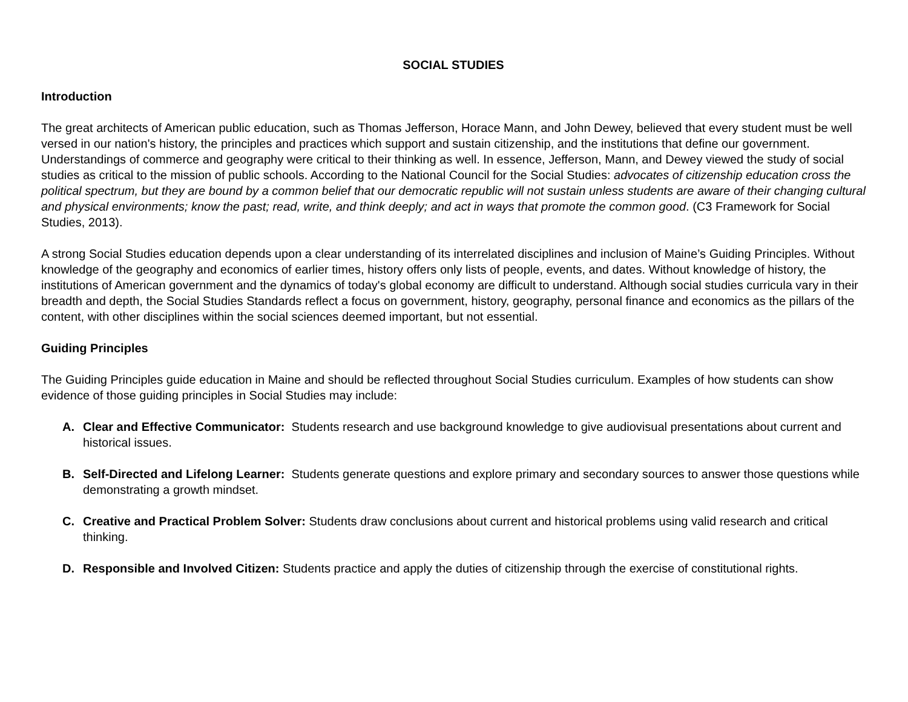SOCIAL STUDIES
Introduction
The great architects of American public education, such as Thomas Jefferson, Horace Mann, and John Dewey, believed that every student must be well versed in our nation's history, the principles and practices which support and sustain citizenship, and the institutions that define our government. Understandings of commerce and geography were critical to their thinking as well. In essence, Jefferson, Mann, and Dewey viewed the study of social studies as critical to the mission of public schools. According to the National Council for the Social Studies: advocates of citizenship education cross the political spectrum, but they are bound by a common belief that our democratic republic will not sustain unless students are aware of their changing cultural and physical environments; know the past; read, write, and think deeply; and act in ways that promote the common good. (C3 Framework for Social Studies, 2013).
A strong Social Studies education depends upon a clear understanding of its interrelated disciplines and inclusion of Maine’s Guiding Principles. Without knowledge of the geography and economics of earlier times, history offers only lists of people, events, and dates. Without knowledge of history, the institutions of American government and the dynamics of today's global economy are difficult to understand. Although social studies curricula vary in their breadth and depth, the Social Studies Standards reflect a focus on government, history, geography, personal finance and economics as the pillars of the content, with other disciplines within the social sciences deemed important, but not essential.
Guiding Principles
The Guiding Principles guide education in Maine and should be reflected throughout Social Studies curriculum. Examples of how students can show evidence of those guiding principles in Social Studies may include:
A. Clear and Effective Communicator: Students research and use background knowledge to give audiovisual presentations about current and historical issues.
B. Self-Directed and Lifelong Learner: Students generate questions and explore primary and secondary sources to answer those questions while demonstrating a growth mindset.
C. Creative and Practical Problem Solver: Students draw conclusions about current and historical problems using valid research and critical thinking.
D. Responsible and Involved Citizen: Students practice and apply the duties of citizenship through the exercise of constitutional rights.